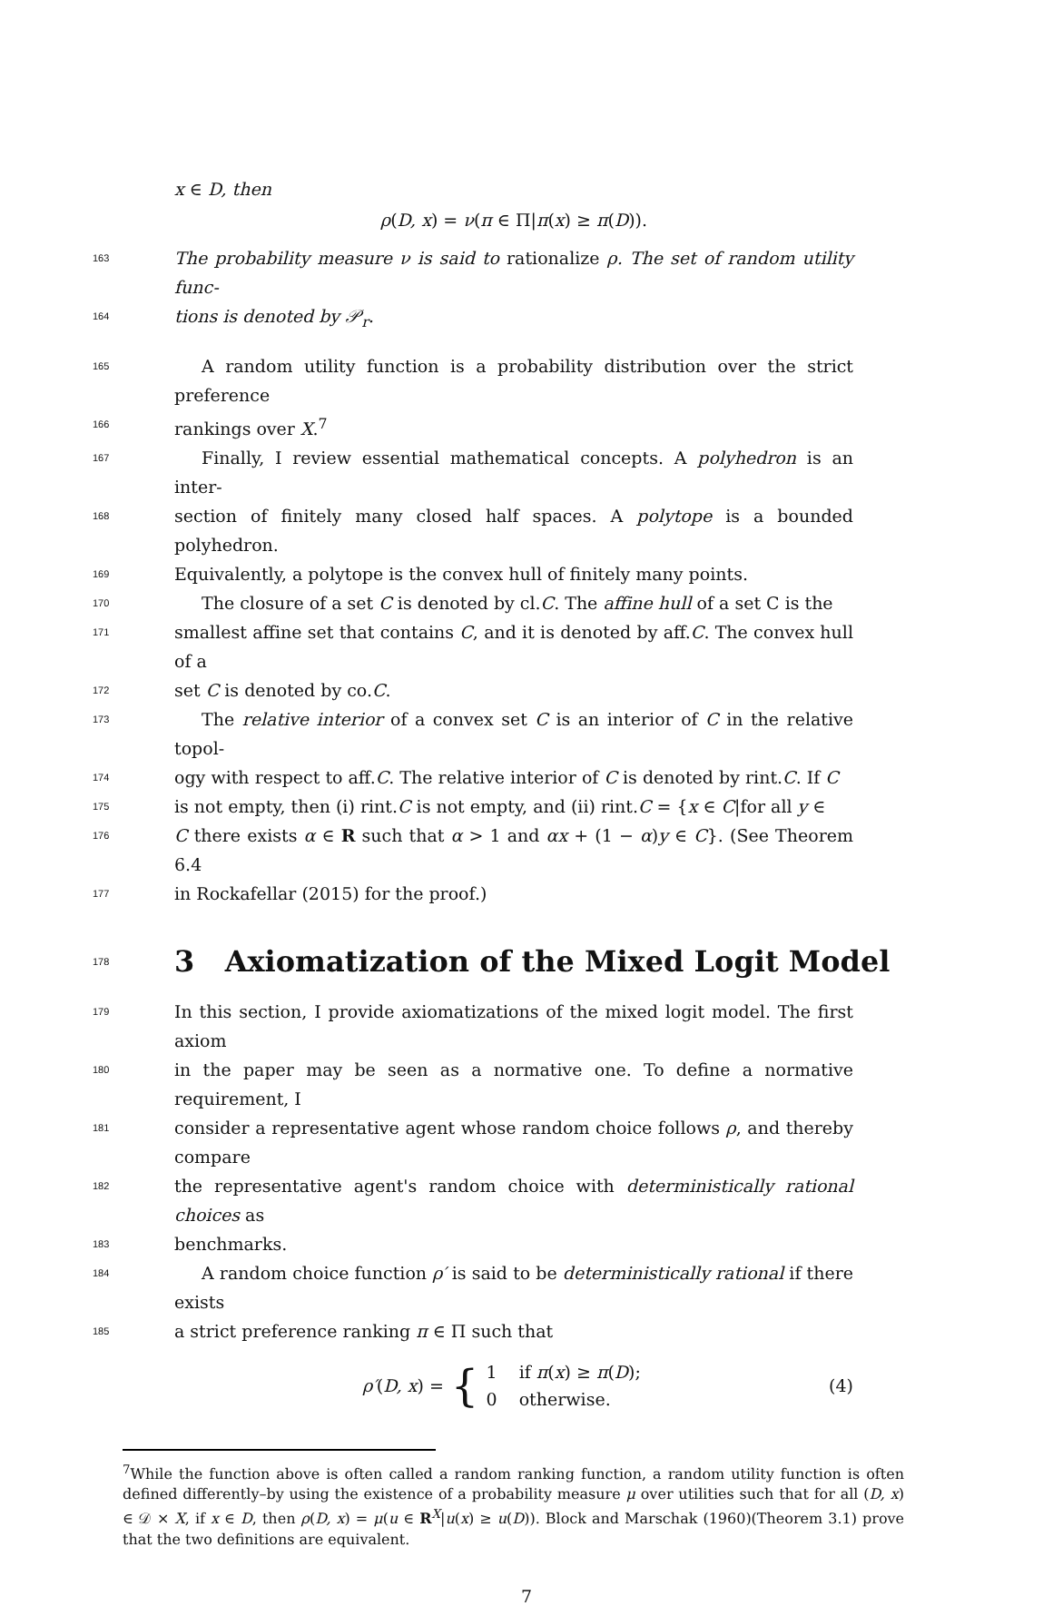x ∈ D, then
ρ(D, x) = ν(π ∈ Π|π(x) ≥ π(D)).
163 The probability measure ν is said to rationalize ρ. The set of random utility func-
164 tions is denoted by 𝒫<sub>r</sub>.
165 A random utility function is a probability distribution over the strict preference
166 rankings over X.<sup>7</sup>
167 Finally, I review essential mathematical concepts. A polyhedron is an inter-
168 section of finitely many closed half spaces. A polytope is a bounded polyhedron.
169 Equivalently, a polytope is the convex hull of finitely many points.
170 The closure of a set C is denoted by cl.C. The affine hull of a set C is the
171 smallest affine set that contains C, and it is denoted by aff.C. The convex hull of a
172 set C is denoted by co.C.
173 The relative interior of a convex set C is an interior of C in the relative topol-
174 ogy with respect to aff.C. The relative interior of C is denoted by rint.C. If C
175 is not empty, then (i) rint.C is not empty, and (ii) rint.C = {x ∈ C|for all y ∈
176 C there exists α ∈ R such that α > 1 and αx + (1 − α)y ∈ C}. (See Theorem 6.4
177 in Rockafellar (2015) for the proof.)
178 3 Axiomatization of the Mixed Logit Model
179 In this section, I provide axiomatizations of the mixed logit model. The first axiom
180 in the paper may be seen as a normative one. To define a normative requirement, I
181 consider a representative agent whose random choice follows ρ, and thereby compare
182 the representative agent's random choice with deterministically rational choices as
183 benchmarks.
184 A random choice function ρ′ is said to be deterministically rational if there exists
185 a strict preference ranking π ∈ Π such that
ρ′(D, x) = { 1 if π(x) ≥ π(D);
0 otherwise.
(4)
<sup>7</sup> While the function above is often called a random ranking function, a random utility function is often defined differently–by using the existence of a probability measure μ over utilities such that for all (D, x) ∈ 𝒟 × X, if x ∈ D, then ρ(D, x) = μ(u ∈ R<sup>X</sup>|u(x) ≥ u(D)). Block and Marschak (1960)(Theorem 3.1) prove that the two definitions are equivalent.
7